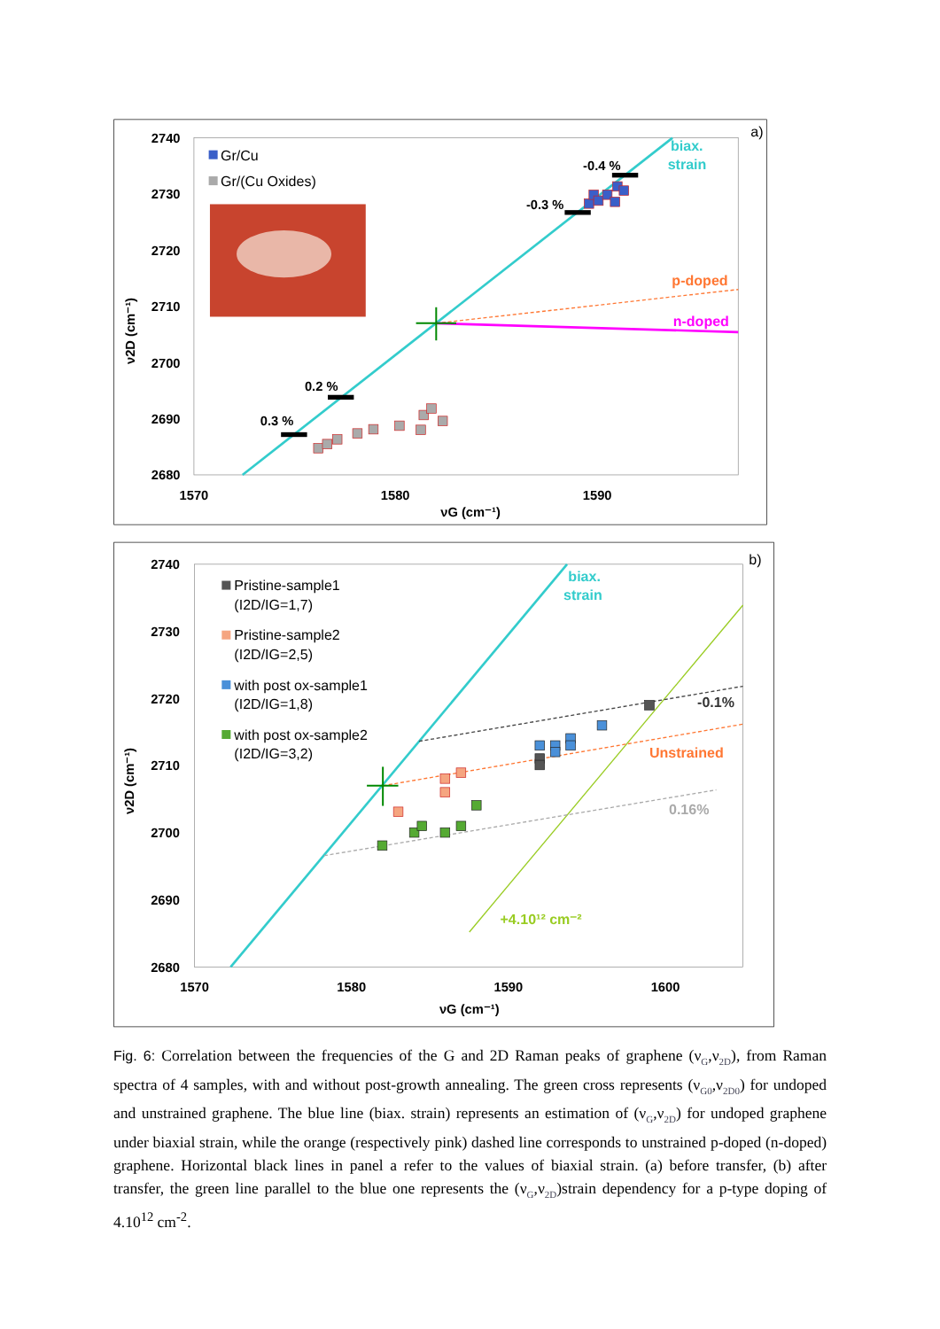2740
2730
2720
2710
2700
2690
2680
1570
1580
1590
νG (cm⁻¹)
ν2D (cm⁻¹)
a)
Gr/Cu
Gr/(Cu Oxides)
0.3 %
0.2 %
-0.3 %
-0.4 %
biax.
strain
p-doped
n-doped
2740
2730
2720
2710
2700
2690
2680
1570
1580
1590
1600
νG (cm⁻¹)
ν2D (cm⁻¹)
b)
Pristine-sample1
(I2D/IG=1,7)
Pristine-sample2
(I2D/IG=2,5)
with post ox-sample1
(I2D/IG=1,8)
with post ox-sample2
(I2D/IG=3,2)
biax.
strain
-0.1%
Unstrained
0.16%
+4.10¹² cm⁻²
Fig. 6: Correlation between the frequencies of the G and 2D Raman peaks of graphene (ν<sub>G</sub>,ν<sub>2D</sub>), from Raman spectra of 4 samples, with and without post-growth annealing. The green cross represents (ν<sub>G0</sub>,ν<sub>2D0</sub>) for undoped and unstrained graphene. The blue line (biax. strain) represents an estimation of (ν<sub>G</sub>,ν<sub>2D</sub>) for undoped graphene under biaxial strain, while the orange (respectively pink) dashed line corresponds to unstrained p-doped (n-doped) graphene. Horizontal black lines in panel a refer to the values of biaxial strain. (a) before transfer, (b) after transfer, the green line parallel to the blue one represents the (ν<sub>G</sub>,ν<sub>2D</sub>)strain dependency for a p-type doping of 4.10<sup>12</sup> cm<sup>-2</sup>.